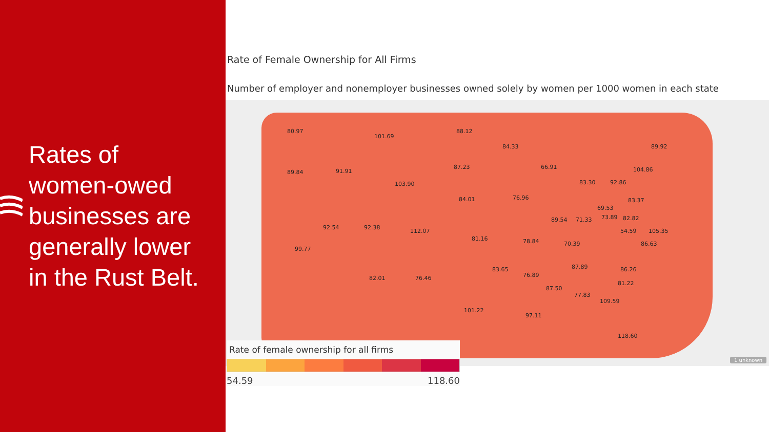Rates of
women-owed
businesses are
generally lower
in the Rust Belt.
Rate of Female Ownership for All Firms
Number of employer and nonemployer businesses owned solely by women per 1000 women in each state
80.97
101.69
88.12
84.33
89.84 91.91
87.23
103.90
66.91
83.30
89.92
104.86
92.86
84.01 76.96 83.37
69.53
82.82
92.54 92.38
112.07
89.54 71.33 73.89
81.16 78.84 70.39
54.59 105.35
86.63
99.77
83.65 87.89 86.26
82.01 76.46 76.89
87.50
81.22
77.83
109.59
101.22
97.11
118.60
1 unknown
Rate of female ownership for all firms
54.59 118.60